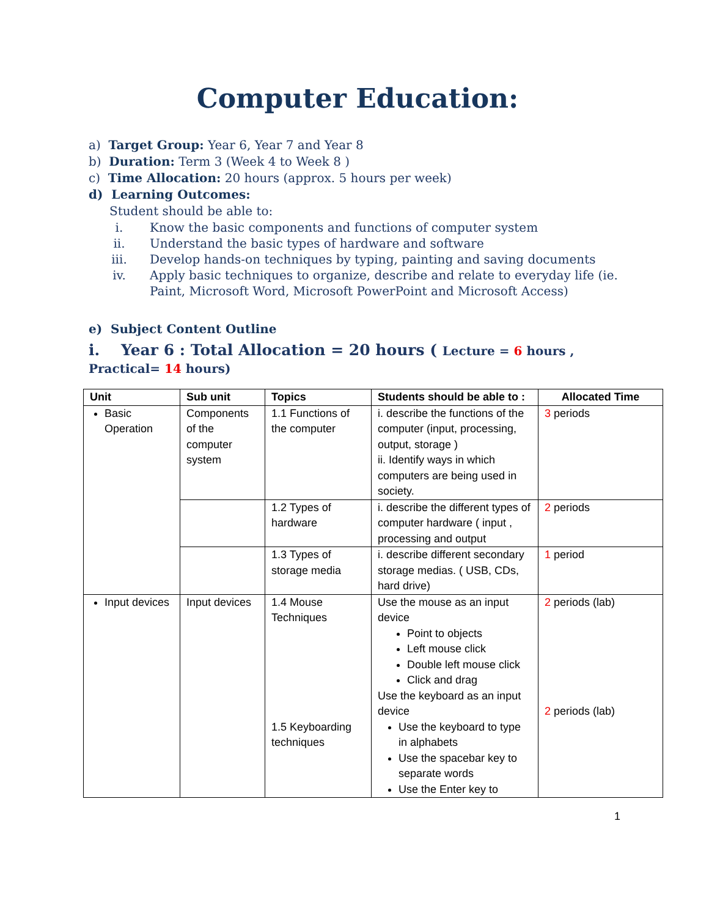Computer Education:
a) Target Group: Year 6, Year 7 and Year 8
b) Duration: Term 3 (Week 4 to Week 8 )
c) Time Allocation: 20 hours (approx. 5 hours per week)
d) Learning Outcomes:
Student should be able to:
i. Know the basic components and functions of computer system
ii. Understand the basic types of hardware and software
iii. Develop hands-on techniques by typing, painting and saving documents
iv. Apply basic techniques to organize, describe and relate to everyday life (ie. Paint, Microsoft Word, Microsoft PowerPoint and Microsoft Access)
e) Subject Content Outline
i. Year 6 : Total Allocation = 20 hours ( Lecture = 6 hours , Practical= 14 hours)
| Unit | Sub unit | Topics | Students should be able to : | Allocated Time |
| --- | --- | --- | --- | --- |
| Basic Operation | Components of the computer system | 1.1 Functions of the computer | i. describe the functions of the computer (input, processing, output, storage ) ii. Identify ways in which computers are being used in society. | 3 periods |
| | | 1.2 Types of hardware | i. describe the different types of computer hardware ( input , processing and output | 2 periods |
| | | 1.3 Types of storage media | i. describe different secondary storage medias. ( USB, CDs, hard drive) | 1 period |
| Input devices | Input devices | 1.4 Mouse Techniques 1.5 Keyboarding techniques | Use the mouse as an input device Point to objects Left mouse click Double left mouse click Click and drag Use the keyboard as an input device Use the keyboard to type in alphabets Use the spacebar key to separate words Use the Enter key to | 2 periods (lab) 2 periods (lab) |
1